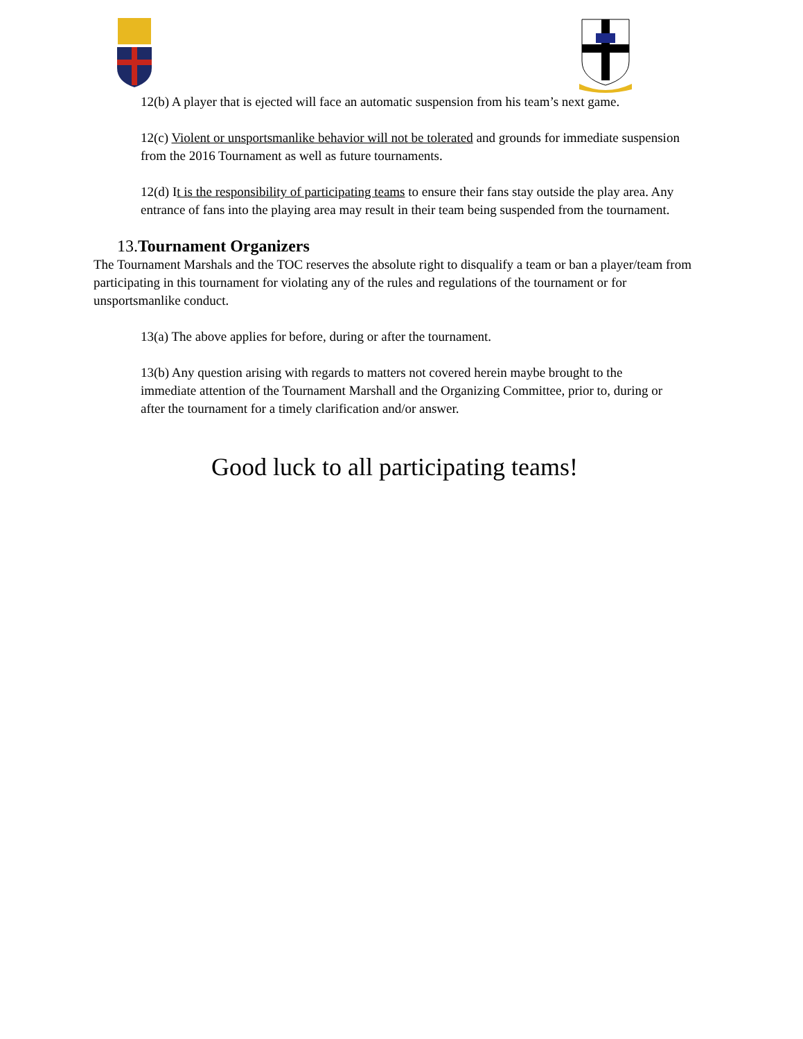12(b) A player that is ejected will face an automatic suspension from his team’s next game.
12(c) Violent or unsportsmanlike behavior will not be tolerated and grounds for immediate suspension from the 2016 Tournament as well as future tournaments.
12(d) It is the responsibility of participating teams to ensure their fans stay outside the play area. Any entrance of fans into the playing area may result in their team being suspended from the tournament.
13.Tournament Organizers
The Tournament Marshals and the TOC reserves the absolute right to disqualify a team or ban a player/team from participating in this tournament for violating any of the rules and regulations of the tournament or for unsportsmanlike conduct.
13(a) The above applies for before, during or after the tournament.
13(b) Any question arising with regards to matters not covered herein maybe brought to the immediate attention of the Tournament Marshall and the Organizing Committee, prior to, during or after the tournament for a timely clarification and/or answer.
Good luck to all participating teams!